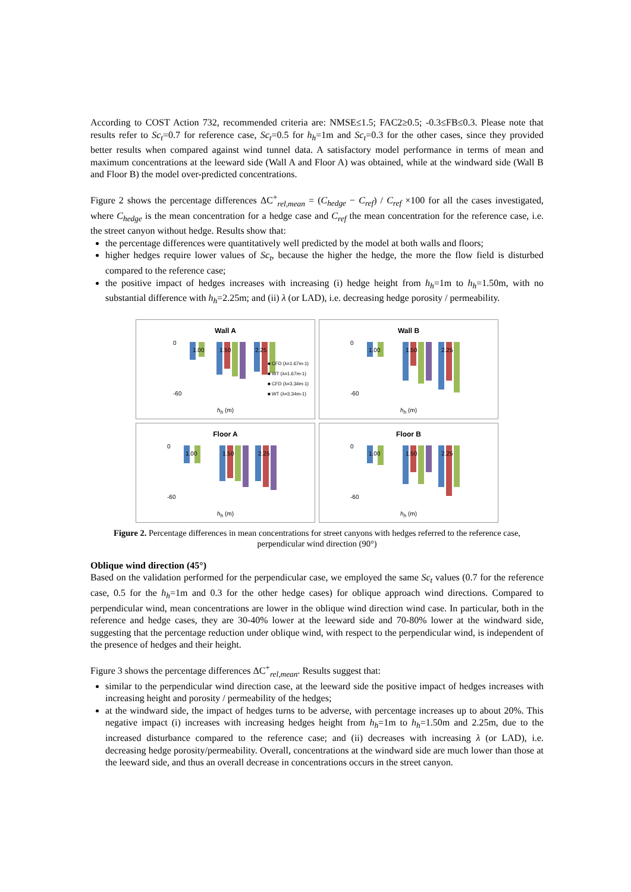According to COST Action 732, recommended criteria are: NMSE≤1.5; FAC2≥0.5; -0.3≤FB≤0.3. Please note that results refer to Sc<sub>t</sub>=0.7 for reference case, Sc<sub>t</sub>=0.5 for h<sub>h</sub>=1m and Sc<sub>t</sub>=0.3 for the other cases, since they provided better results when compared against wind tunnel data. A satisfactory model performance in terms of mean and maximum concentrations at the leeward side (Wall A and Floor A) was obtained, while at the windward side (Wall B and Floor B) the model over-predicted concentrations.
Figure 2 shows the percentage differences ΔC<sup>+</sup><sub>rel,mean</sub> = (C<sub>hedge</sub> − C<sub>ref</sub>) / C<sub>ref</sub> ×100 for all the cases investigated, where C<sub>hedge</sub> is the mean concentration for a hedge case and C<sub>ref</sub> the mean concentration for the reference case, i.e. the street canyon without hedge. Results show that:
the percentage differences were quantitatively well predicted by the model at both walls and floors;
higher hedges require lower values of Sc<sub>t</sub>, because the higher the hedge, the more the flow field is disturbed compared to the reference case;
the positive impact of hedges increases with increasing (i) hedge height from h<sub>h</sub>=1m to h<sub>h</sub>=1.50m, with no substantial difference with h<sub>h</sub>=2.25m; and (ii) λ (or LAD), i.e. decreasing hedge porosity / permeability.
Wall A
0
-60
1.00
1.50
2.25
■ CFD (λ=1.67m-1)
■ WT (λ=1.67m-1)
■ CFD (λ=3.34m-1)
■ WT (λ=3.34m-1)
h<sub>h</sub> (m)
Wall B
0
-60
1.00
1.50
2.25
h<sub>h</sub> (m)
Floor A
0
-60
1.00
1.50
2.25
h<sub>h</sub> (m)
Floor B
0
-60
1.00
1.50
2.25
h<sub>h</sub> (m)
Figure 2. Percentage differences in mean concentrations for street canyons with hedges referred to the reference case, perpendicular wind direction (90°)
Oblique wind direction (45°)
Based on the validation performed for the perpendicular case, we employed the same Sc<sub>t</sub> values (0.7 for the reference case, 0.5 for the h<sub>h</sub>=1m and 0.3 for the other hedge cases) for oblique approach wind directions. Compared to perpendicular wind, mean concentrations are lower in the oblique wind direction wind case. In particular, both in the reference and hedge cases, they are 30-40% lower at the leeward side and 70-80% lower at the windward side, suggesting that the percentage reduction under oblique wind, with respect to the perpendicular wind, is independent of the presence of hedges and their height.
Figure 3 shows the percentage differences ΔC<sup>+</sup><sub>rel,mean</sub>. Results suggest that:
similar to the perpendicular wind direction case, at the leeward side the positive impact of hedges increases with increasing height and porosity / permeability of the hedges;
at the windward side, the impact of hedges turns to be adverse, with percentage increases up to about 20%. This negative impact (i) increases with increasing hedges height from h<sub>h</sub>=1m to h<sub>h</sub>=1.50m and 2.25m, due to the increased disturbance compared to the reference case; and (ii) decreases with increasing λ (or LAD), i.e. decreasing hedge porosity/permeability. Overall, concentrations at the windward side are much lower than those at the leeward side, and thus an overall decrease in concentrations occurs in the street canyon.